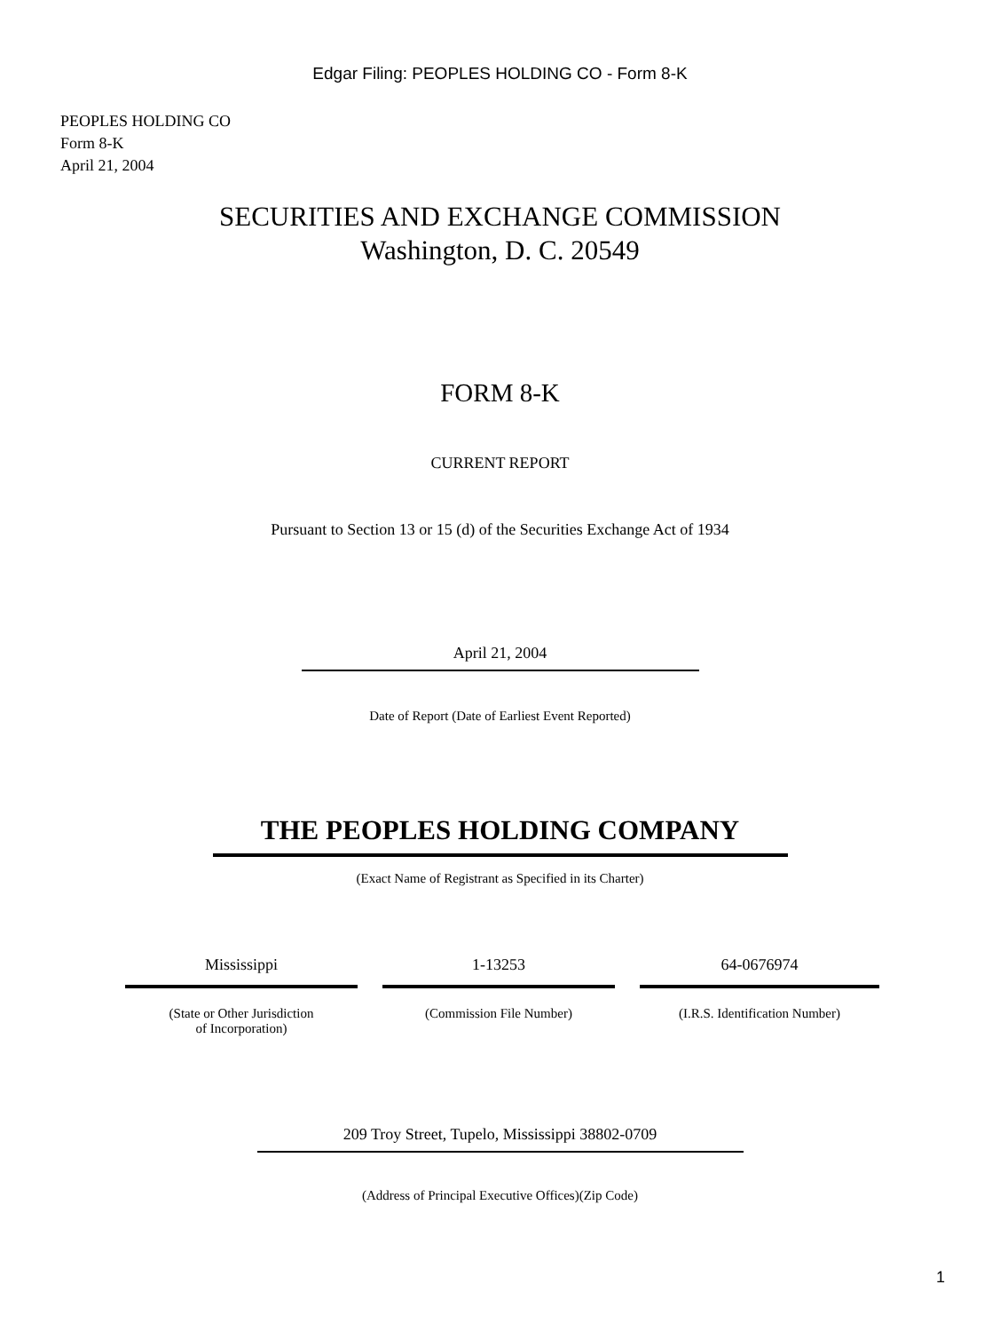Edgar Filing: PEOPLES HOLDING CO - Form 8-K
PEOPLES HOLDING CO
Form 8-K
April 21, 2004
SECURITIES AND EXCHANGE COMMISSION
Washington, D. C. 20549
FORM 8-K
CURRENT REPORT
Pursuant to Section 13 or 15 (d) of the Securities Exchange Act of 1934
April 21, 2004
Date of Report (Date of Earliest Event Reported)
THE PEOPLES HOLDING COMPANY
(Exact Name of Registrant as Specified in its Charter)
Mississippi
(State or Other Jurisdiction
of Incorporation)
1-13253
(Commission File Number)
64-0676974
(I.R.S. Identification Number)
209 Troy Street, Tupelo, Mississippi 38802-0709
(Address of Principal Executive Offices)(Zip Code)
1